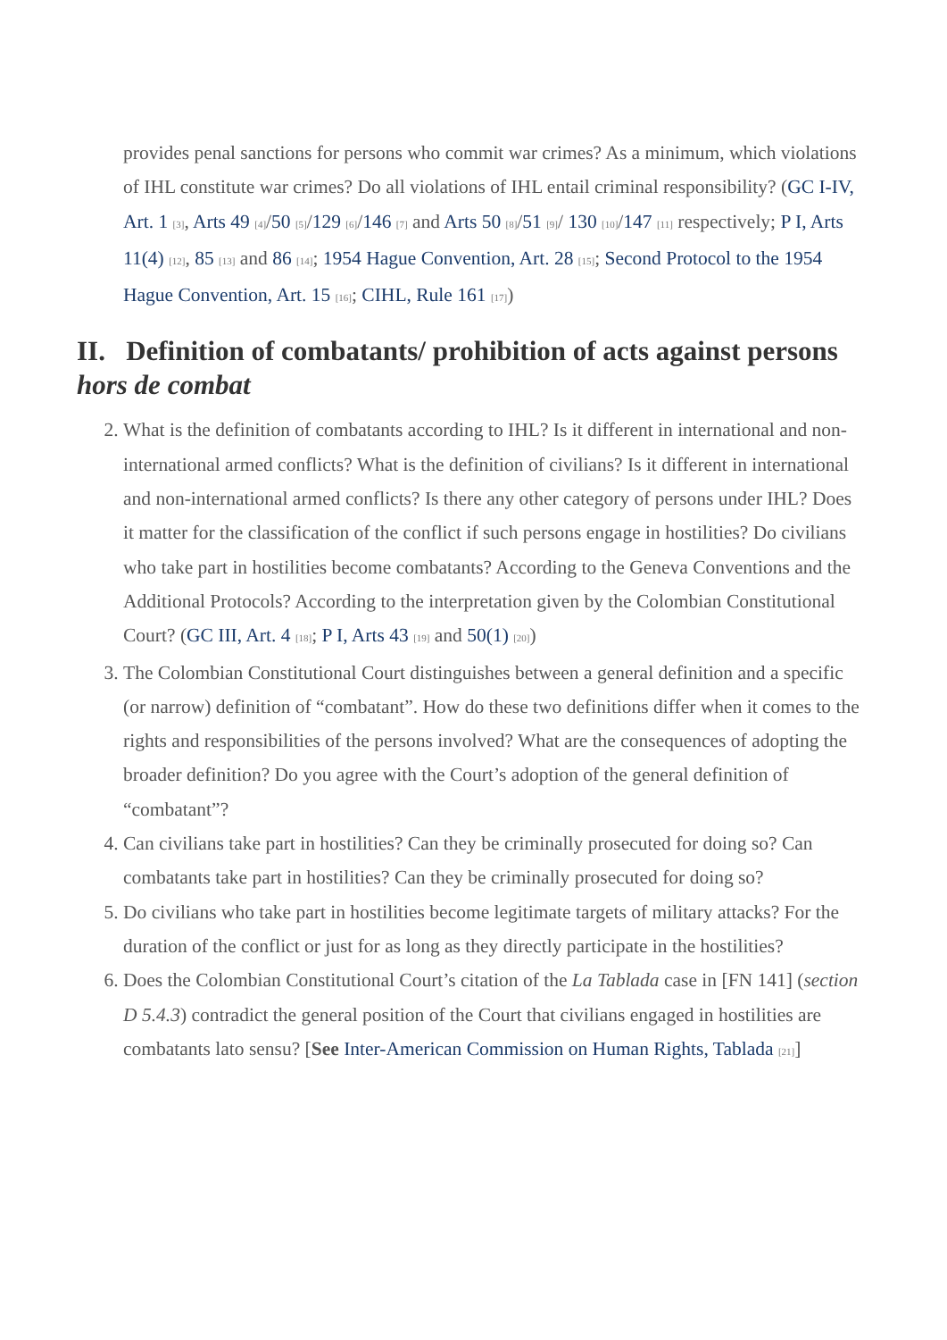provides penal sanctions for persons who commit war crimes? As a minimum, which violations of IHL constitute war crimes? Do all violations of IHL entail criminal responsibility? (GC I-IV, Art. 1 <sup>[3]</sup>, Arts 49 <sup>[4]</sup>/50 <sup>[5]</sup>/129 <sup>[6]</sup>/146 <sup>[7]</sup> and Arts 50 <sup>[8]</sup>/51 <sup>[9]</sup>/ 130 <sup>[10]</sup>/147 <sup>[11]</sup> respectively; P I, Arts 11(4) <sup>[12]</sup>, 85 <sup>[13]</sup> and 86 <sup>[14]</sup>; 1954 Hague Convention, Art. 28 <sup>[15]</sup>; Second Protocol to the 1954 Hague Convention, Art. 15 <sup>[16]</sup>; CIHL, Rule 161 <sup>[17]</sup>)
II. Definition of combatants/ prohibition of acts against persons hors de combat
2. What is the definition of combatants according to IHL? Is it different in international and non-international armed conflicts? What is the definition of civilians? Is it different in international and non-international armed conflicts? Is there any other category of persons under IHL? Does it matter for the classification of the conflict if such persons engage in hostilities? Do civilians who take part in hostilities become combatants? According to the Geneva Conventions and the Additional Protocols? According to the interpretation given by the Colombian Constitutional Court? (GC III, Art. 4 <sup>[18]</sup>; P I, Arts 43 <sup>[19]</sup> and 50(1) <sup>[20]</sup>)
3. The Colombian Constitutional Court distinguishes between a general definition and a specific (or narrow) definition of “combatant”. How do these two definitions differ when it comes to the rights and responsibilities of the persons involved? What are the consequences of adopting the broader definition? Do you agree with the Court’s adoption of the general definition of “combatant”?
4. Can civilians take part in hostilities? Can they be criminally prosecuted for doing so? Can combatants take part in hostilities? Can they be criminally prosecuted for doing so?
5. Do civilians who take part in hostilities become legitimate targets of military attacks? For the duration of the conflict or just for as long as they directly participate in the hostilities?
6. Does the Colombian Constitutional Court’s citation of the La Tablada case in [FN 141] (section D 5.4.3) contradict the general position of the Court that civilians engaged in hostilities are combatants lato sensu? [See Inter-American Commission on Human Rights, Tablada <sup>[21]</sup>]